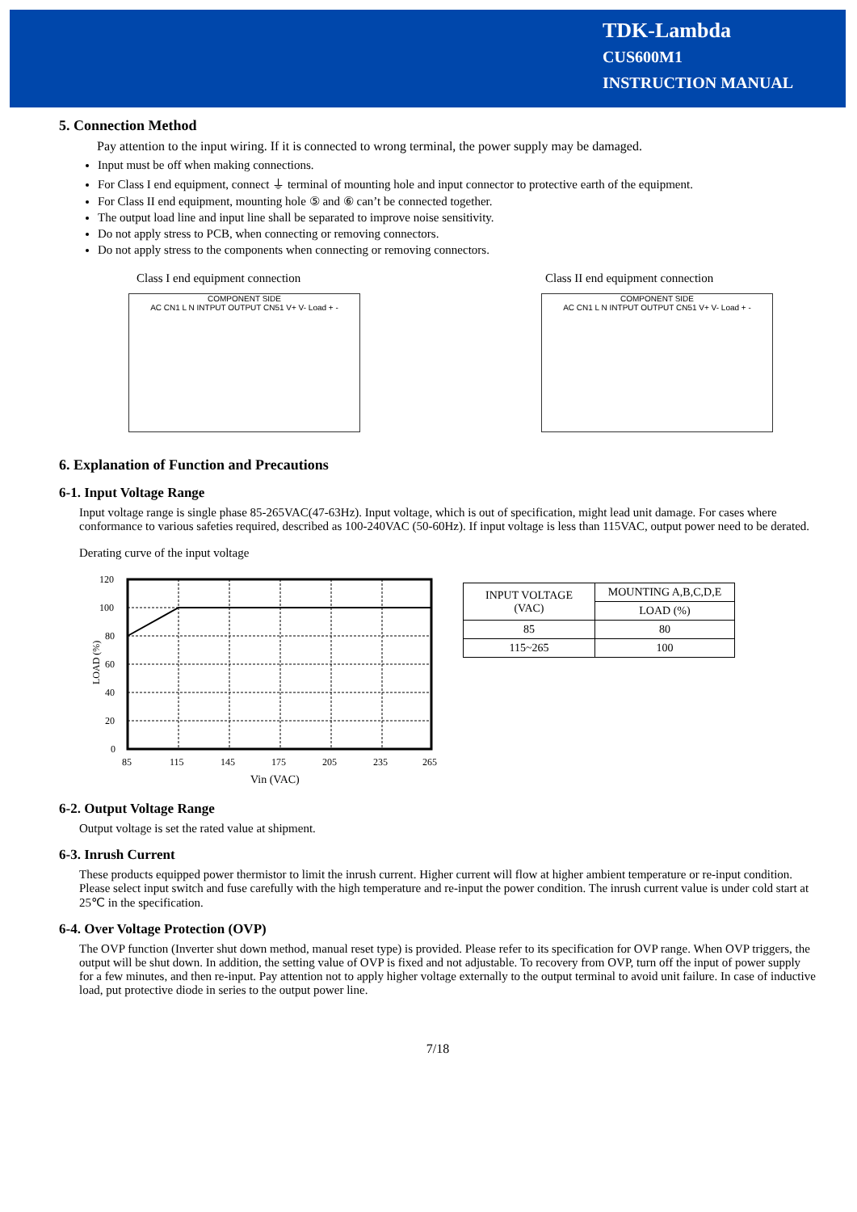TDK-Lambda
CUS600M1
INSTRUCTION MANUAL
5. Connection Method
Pay attention to the input wiring. If it is connected to wrong terminal, the power supply may be damaged.
Input must be off when making connections.
For Class I end equipment, connect ⏚ terminal of mounting hole and input connector to protective earth of the equipment.
For Class II end equipment, mounting hole ⑤ and ⑥ can’t be connected together.
The output load line and input line shall be separated to improve noise sensitivity.
Do not apply stress to PCB, when connecting or removing connectors.
Do not apply stress to the components when connecting or removing connectors.
Class I end equipment connection
COMPONENT SIDE
AC CN1 L N INTPUT OUTPUT CN51 V+ V- Load + -
Class II end equipment connection
COMPONENT SIDE
AC CN1 L N INTPUT OUTPUT CN51 V+ V- Load + -
6. Explanation of Function and Precautions
6-1. Input Voltage Range
Input voltage range is single phase 85-265VAC(47-63Hz). Input voltage, which is out of specification, might lead unit damage. For cases where conformance to various safeties required, described as 100-240VAC (50-60Hz). If input voltage is less than 115VAC, output power need to be derated.
Derating curve of the input voltage
120
100
80
60
40
20
0
LOAD (%)
85
115
145
175
205
235
265
Vin (VAC)
| INPUT VOLTAGE (VAC) | MOUNTING A,B,C,D,E |
| --- | --- |
| | LOAD (%) |
| 85 | 80 |
| 115~265 | 100 |
6-2. Output Voltage Range
Output voltage is set the rated value at shipment.
6-3. Inrush Current
These products equipped power thermistor to limit the inrush current. Higher current will flow at higher ambient temperature or re-input condition. Please select input switch and fuse carefully with the high temperature and re-input the power condition. The inrush current value is under cold start at 25℃ in the specification.
6-4. Over Voltage Protection (OVP)
The OVP function (Inverter shut down method, manual reset type) is provided. Please refer to its specification for OVP range. When OVP triggers, the output will be shut down. In addition, the setting value of OVP is fixed and not adjustable. To recovery from OVP, turn off the input of power supply for a few minutes, and then re-input. Pay attention not to apply higher voltage externally to the output terminal to avoid unit failure. In case of inductive load, put protective diode in series to the output power line.
7/18